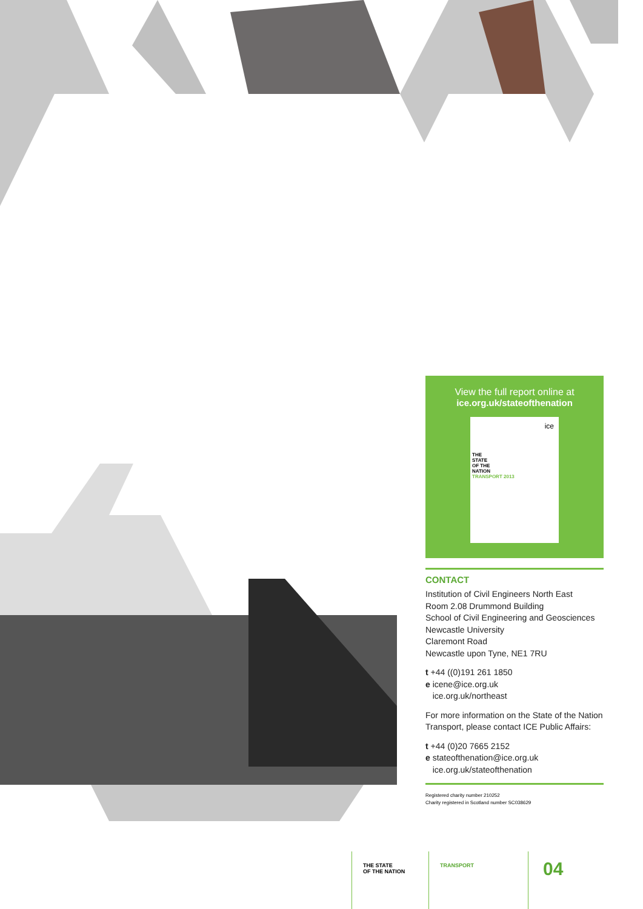View the full report online at
ice.org.uk/stateofthenation
ice
THE
STATE
OF THE
NATION
TRANSPORT 2013
CONTACT
Institution of Civil Engineers North East
Room 2.08 Drummond Building
School of Civil Engineering and Geosciences
Newcastle University
Claremont Road
Newcastle upon Tyne, NE1 7RU
t +44 ((0)191 261 1850
e icene@ice.org.uk
ice.org.uk/northeast
For more information on the State of the Nation Transport, please contact ICE Public Affairs:
t +44 (0)20 7665 2152
e stateofthenation@ice.org.uk
ice.org.uk/stateofthenation
Registered charity number 210252
Charity registered in Scotland number SC038629
THE STATE
OF THE NATION
TRANSPORT
04